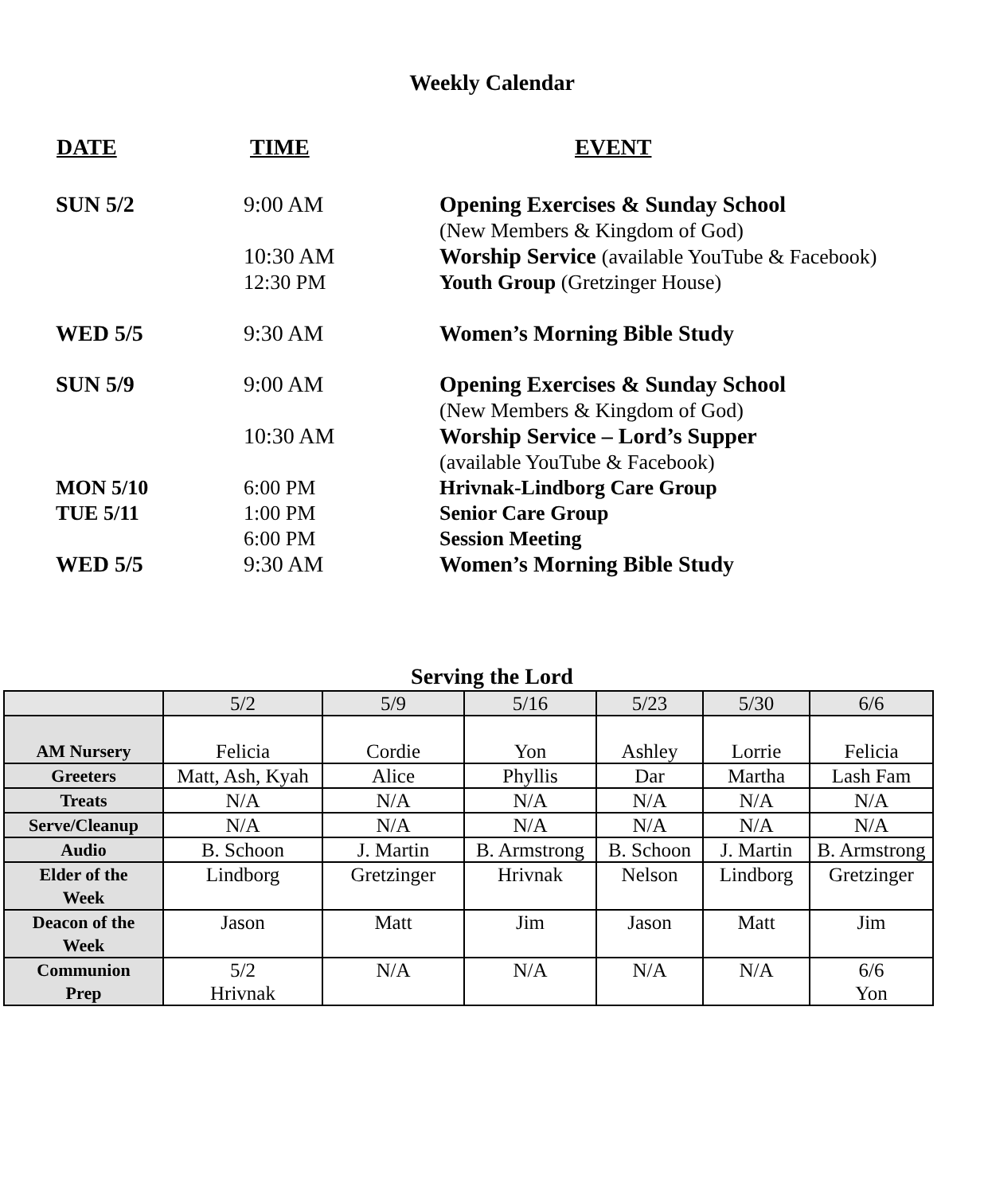Weekly Calendar
| DATE | TIME | EVENT |
| --- | --- | --- |
| SUN 5/2 | 9:00 AM | Opening Exercises & Sunday School (New Members & Kingdom of God) |
| | 10:30 AM | Worship Service (available YouTube & Facebook) |
| | 12:30 PM | Youth Group (Gretzinger House) |
| WED 5/5 | 9:30 AM | Women’s Morning Bible Study |
| SUN 5/9 | 9:00 AM | Opening Exercises & Sunday School (New Members & Kingdom of God) |
| | 10:30 AM | Worship Service – Lord’s Supper (available YouTube & Facebook) |
| MON 5/10 | 6:00 PM | Hrivnak-Lindborg Care Group |
| TUE 5/11 | 1:00 PM | Senior Care Group |
| | 6:00 PM | Session Meeting |
| WED 5/5 | 9:30 AM | Women’s Morning Bible Study |
Serving the Lord
| | 5/2 | 5/9 | 5/16 | 5/23 | 5/30 | 6/6 |
| AM Nursery | Felicia | Cordie | Yon | Ashley | Lorrie | Felicia |
| Greeters | Matt, Ash, Kyah | Alice | Phyllis | Dar | Martha | Lash Fam |
| Treats | N/A | N/A | N/A | N/A | N/A | N/A |
| Serve/Cleanup | N/A | N/A | N/A | N/A | N/A | N/A |
| Audio | B. Schoon | J. Martin | B. Armstrong | B. Schoon | J. Martin | B. Armstrong |
| Elder of the Week | Lindborg | Gretzinger | Hrivnak | Nelson | Lindborg | Gretzinger |
| Deacon of the Week | Jason | Matt | Jim | Jason | Matt | Jim |
| Communion Prep | 5/2 Hrivnak | N/A | N/A | N/A | N/A | 6/6 Yon |